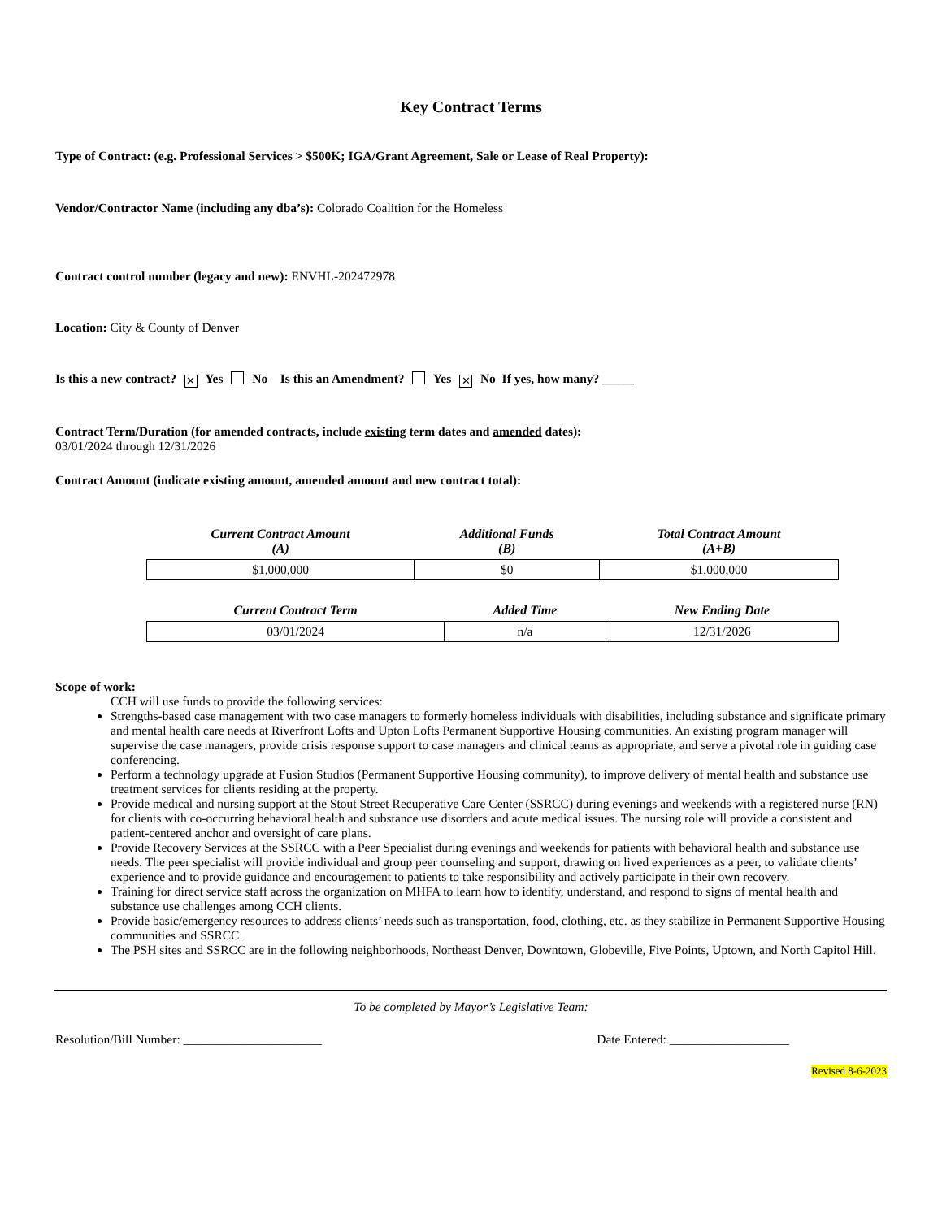Key Contract Terms
Type of Contract: (e.g. Professional Services > $500K; IGA/Grant Agreement, Sale or Lease of Real Property):
Vendor/Contractor Name (including any dba’s): Colorado Coalition for the Homeless
Contract control number (legacy and new): ENVHL-202472978
Location: City & County of Denver
Is this a new contract? ✕ Yes No Is this an Amendment? Yes ✕ No If yes, how many? _____
Contract Term/Duration (for amended contracts, include existing term dates and amended dates):
03/01/2024 through 12/31/2026
Contract Amount (indicate existing amount, amended amount and new contract total):
| Current Contract Amount (A) | Additional Funds (B) | Total Contract Amount (A+B) |
| --- | --- | --- |
| $1,000,000 | $0 | $1,000,000 |
| Current Contract Term | Added Time | New Ending Date |
| --- | --- | --- |
| 03/01/2024 | n/a | 12/31/2026 |
Scope of work:
CCH will use funds to provide the following services:
Strengths-based case management with two case managers to formerly homeless individuals with disabilities, including substance and significate primary and mental health care needs at Riverfront Lofts and Upton Lofts Permanent Supportive Housing communities. An existing program manager will supervise the case managers, provide crisis response support to case managers and clinical teams as appropriate, and serve a pivotal role in guiding case conferencing.
Perform a technology upgrade at Fusion Studios (Permanent Supportive Housing community), to improve delivery of mental health and substance use treatment services for clients residing at the property.
Provide medical and nursing support at the Stout Street Recuperative Care Center (SSRCC) during evenings and weekends with a registered nurse (RN) for clients with co-occurring behavioral health and substance use disorders and acute medical issues. The nursing role will provide a consistent and patient-centered anchor and oversight of care plans.
Provide Recovery Services at the SSRCC with a Peer Specialist during evenings and weekends for patients with behavioral health and substance use needs. The peer specialist will provide individual and group peer counseling and support, drawing on lived experiences as a peer, to validate clients’ experience and to provide guidance and encouragement to patients to take responsibility and actively participate in their own recovery.
Training for direct service staff across the organization on MHFA to learn how to identify, understand, and respond to signs of mental health and substance use challenges among CCH clients.
Provide basic/emergency resources to address clients’ needs such as transportation, food, clothing, etc. as they stabilize in Permanent Supportive Housing communities and SSRCC.
The PSH sites and SSRCC are in the following neighborhoods, Northeast Denver, Downtown, Globeville, Five Points, Uptown, and North Capitol Hill.
To be completed by Mayor’s Legislative Team:
Resolution/Bill Number: ______________________ Date Entered: ___________________
Revised 8-6-2023